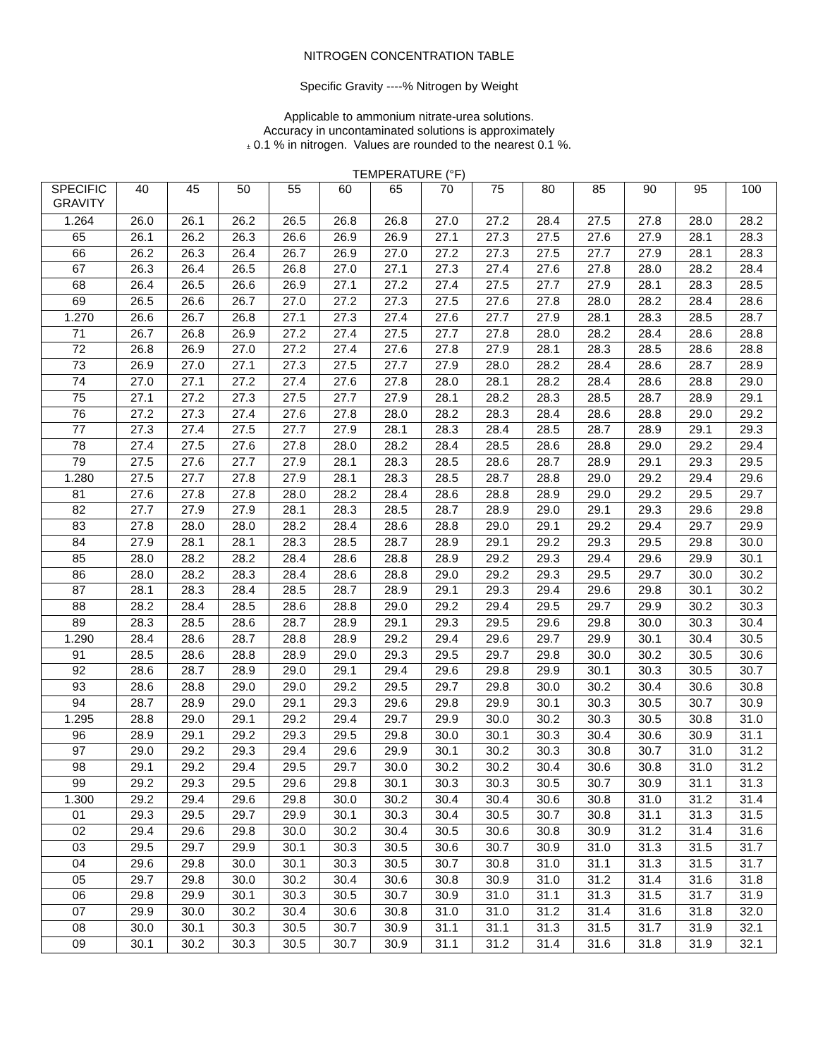NITROGEN CONCENTRATION TABLE
Specific Gravity ----% Nitrogen by Weight
Applicable to ammonium nitrate-urea solutions.
Accuracy in uncontaminated solutions is approximately
± 0.1 % in nitrogen. Values are rounded to the nearest 0.1 %.
TEMPERATURE (°F)
| SPECIFIC GRAVITY | 40 | 45 | 50 | 55 | 60 | 65 | 70 | 75 | 80 | 85 | 90 | 95 | 100 |
| --- | --- | --- | --- | --- | --- | --- | --- | --- | --- | --- | --- | --- | --- |
| 1.264 | 26.0 | 26.1 | 26.2 | 26.5 | 26.8 | 26.8 | 27.0 | 27.2 | 28.4 | 27.5 | 27.8 | 28.0 | 28.2 |
| 65 | 26.1 | 26.2 | 26.3 | 26.6 | 26.9 | 26.9 | 27.1 | 27.3 | 27.5 | 27.6 | 27.9 | 28.1 | 28.3 |
| 66 | 26.2 | 26.3 | 26.4 | 26.7 | 26.9 | 27.0 | 27.2 | 27.3 | 27.5 | 27.7 | 27.9 | 28.1 | 28.3 |
| 67 | 26.3 | 26.4 | 26.5 | 26.8 | 27.0 | 27.1 | 27.3 | 27.4 | 27.6 | 27.8 | 28.0 | 28.2 | 28.4 |
| 68 | 26.4 | 26.5 | 26.6 | 26.9 | 27.1 | 27.2 | 27.4 | 27.5 | 27.7 | 27.9 | 28.1 | 28.3 | 28.5 |
| 69 | 26.5 | 26.6 | 26.7 | 27.0 | 27.2 | 27.3 | 27.5 | 27.6 | 27.8 | 28.0 | 28.2 | 28.4 | 28.6 |
| 1.270 | 26.6 | 26.7 | 26.8 | 27.1 | 27.3 | 27.4 | 27.6 | 27.7 | 27.9 | 28.1 | 28.3 | 28.5 | 28.7 |
| 71 | 26.7 | 26.8 | 26.9 | 27.2 | 27.4 | 27.5 | 27.7 | 27.8 | 28.0 | 28.2 | 28.4 | 28.6 | 28.8 |
| 72 | 26.8 | 26.9 | 27.0 | 27.2 | 27.4 | 27.6 | 27.8 | 27.9 | 28.1 | 28.3 | 28.5 | 28.6 | 28.8 |
| 73 | 26.9 | 27.0 | 27.1 | 27.3 | 27.5 | 27.7 | 27.9 | 28.0 | 28.2 | 28.4 | 28.6 | 28.7 | 28.9 |
| 74 | 27.0 | 27.1 | 27.2 | 27.4 | 27.6 | 27.8 | 28.0 | 28.1 | 28.2 | 28.4 | 28.6 | 28.8 | 29.0 |
| 75 | 27.1 | 27.2 | 27.3 | 27.5 | 27.7 | 27.9 | 28.1 | 28.2 | 28.3 | 28.5 | 28.7 | 28.9 | 29.1 |
| 76 | 27.2 | 27.3 | 27.4 | 27.6 | 27.8 | 28.0 | 28.2 | 28.3 | 28.4 | 28.6 | 28.8 | 29.0 | 29.2 |
| 77 | 27.3 | 27.4 | 27.5 | 27.7 | 27.9 | 28.1 | 28.3 | 28.4 | 28.5 | 28.7 | 28.9 | 29.1 | 29.3 |
| 78 | 27.4 | 27.5 | 27.6 | 27.8 | 28.0 | 28.2 | 28.4 | 28.5 | 28.6 | 28.8 | 29.0 | 29.2 | 29.4 |
| 79 | 27.5 | 27.6 | 27.7 | 27.9 | 28.1 | 28.3 | 28.5 | 28.6 | 28.7 | 28.9 | 29.1 | 29.3 | 29.5 |
| 1.280 | 27.5 | 27.7 | 27.8 | 27.9 | 28.1 | 28.3 | 28.5 | 28.7 | 28.8 | 29.0 | 29.2 | 29.4 | 29.6 |
| 81 | 27.6 | 27.8 | 27.8 | 28.0 | 28.2 | 28.4 | 28.6 | 28.8 | 28.9 | 29.0 | 29.2 | 29.5 | 29.7 |
| 82 | 27.7 | 27.9 | 27.9 | 28.1 | 28.3 | 28.5 | 28.7 | 28.9 | 29.0 | 29.1 | 29.3 | 29.6 | 29.8 |
| 83 | 27.8 | 28.0 | 28.0 | 28.2 | 28.4 | 28.6 | 28.8 | 29.0 | 29.1 | 29.2 | 29.4 | 29.7 | 29.9 |
| 84 | 27.9 | 28.1 | 28.1 | 28.3 | 28.5 | 28.7 | 28.9 | 29.1 | 29.2 | 29.3 | 29.5 | 29.8 | 30.0 |
| 85 | 28.0 | 28.2 | 28.2 | 28.4 | 28.6 | 28.8 | 28.9 | 29.2 | 29.3 | 29.4 | 29.6 | 29.9 | 30.1 |
| 86 | 28.0 | 28.2 | 28.3 | 28.4 | 28.6 | 28.8 | 29.0 | 29.2 | 29.3 | 29.5 | 29.7 | 30.0 | 30.2 |
| 87 | 28.1 | 28.3 | 28.4 | 28.5 | 28.7 | 28.9 | 29.1 | 29.3 | 29.4 | 29.6 | 29.8 | 30.1 | 30.2 |
| 88 | 28.2 | 28.4 | 28.5 | 28.6 | 28.8 | 29.0 | 29.2 | 29.4 | 29.5 | 29.7 | 29.9 | 30.2 | 30.3 |
| 89 | 28.3 | 28.5 | 28.6 | 28.7 | 28.9 | 29.1 | 29.3 | 29.5 | 29.6 | 29.8 | 30.0 | 30.3 | 30.4 |
| 1.290 | 28.4 | 28.6 | 28.7 | 28.8 | 28.9 | 29.2 | 29.4 | 29.6 | 29.7 | 29.9 | 30.1 | 30.4 | 30.5 |
| 91 | 28.5 | 28.6 | 28.8 | 28.9 | 29.0 | 29.3 | 29.5 | 29.7 | 29.8 | 30.0 | 30.2 | 30.5 | 30.6 |
| 92 | 28.6 | 28.7 | 28.9 | 29.0 | 29.1 | 29.4 | 29.6 | 29.8 | 29.9 | 30.1 | 30.3 | 30.5 | 30.7 |
| 93 | 28.6 | 28.8 | 29.0 | 29.0 | 29.2 | 29.5 | 29.7 | 29.8 | 30.0 | 30.2 | 30.4 | 30.6 | 30.8 |
| 94 | 28.7 | 28.9 | 29.0 | 29.1 | 29.3 | 29.6 | 29.8 | 29.9 | 30.1 | 30.3 | 30.5 | 30.7 | 30.9 |
| 1.295 | 28.8 | 29.0 | 29.1 | 29.2 | 29.4 | 29.7 | 29.9 | 30.0 | 30.2 | 30.3 | 30.5 | 30.8 | 31.0 |
| 96 | 28.9 | 29.1 | 29.2 | 29.3 | 29.5 | 29.8 | 30.0 | 30.1 | 30.3 | 30.4 | 30.6 | 30.9 | 31.1 |
| 97 | 29.0 | 29.2 | 29.3 | 29.4 | 29.6 | 29.9 | 30.1 | 30.2 | 30.3 | 30.8 | 30.7 | 31.0 | 31.2 |
| 98 | 29.1 | 29.2 | 29.4 | 29.5 | 29.7 | 30.0 | 30.2 | 30.2 | 30.4 | 30.6 | 30.8 | 31.0 | 31.2 |
| 99 | 29.2 | 29.3 | 29.5 | 29.6 | 29.8 | 30.1 | 30.3 | 30.3 | 30.5 | 30.7 | 30.9 | 31.1 | 31.3 |
| 1.300 | 29.2 | 29.4 | 29.6 | 29.8 | 30.0 | 30.2 | 30.4 | 30.4 | 30.6 | 30.8 | 31.0 | 31.2 | 31.4 |
| 01 | 29.3 | 29.5 | 29.7 | 29.9 | 30.1 | 30.3 | 30.4 | 30.5 | 30.7 | 30.8 | 31.1 | 31.3 | 31.5 |
| 02 | 29.4 | 29.6 | 29.8 | 30.0 | 30.2 | 30.4 | 30.5 | 30.6 | 30.8 | 30.9 | 31.2 | 31.4 | 31.6 |
| 03 | 29.5 | 29.7 | 29.9 | 30.1 | 30.3 | 30.5 | 30.6 | 30.7 | 30.9 | 31.0 | 31.3 | 31.5 | 31.7 |
| 04 | 29.6 | 29.8 | 30.0 | 30.1 | 30.3 | 30.5 | 30.7 | 30.8 | 31.0 | 31.1 | 31.3 | 31.5 | 31.7 |
| 05 | 29.7 | 29.8 | 30.0 | 30.2 | 30.4 | 30.6 | 30.8 | 30.9 | 31.0 | 31.2 | 31.4 | 31.6 | 31.8 |
| 06 | 29.8 | 29.9 | 30.1 | 30.3 | 30.5 | 30.7 | 30.9 | 31.0 | 31.1 | 31.3 | 31.5 | 31.7 | 31.9 |
| 07 | 29.9 | 30.0 | 30.2 | 30.4 | 30.6 | 30.8 | 31.0 | 31.0 | 31.2 | 31.4 | 31.6 | 31.8 | 32.0 |
| 08 | 30.0 | 30.1 | 30.3 | 30.5 | 30.7 | 30.9 | 31.1 | 31.1 | 31.3 | 31.5 | 31.7 | 31.9 | 32.1 |
| 09 | 30.1 | 30.2 | 30.3 | 30.5 | 30.7 | 30.9 | 31.1 | 31.2 | 31.4 | 31.6 | 31.8 | 31.9 | 32.1 |